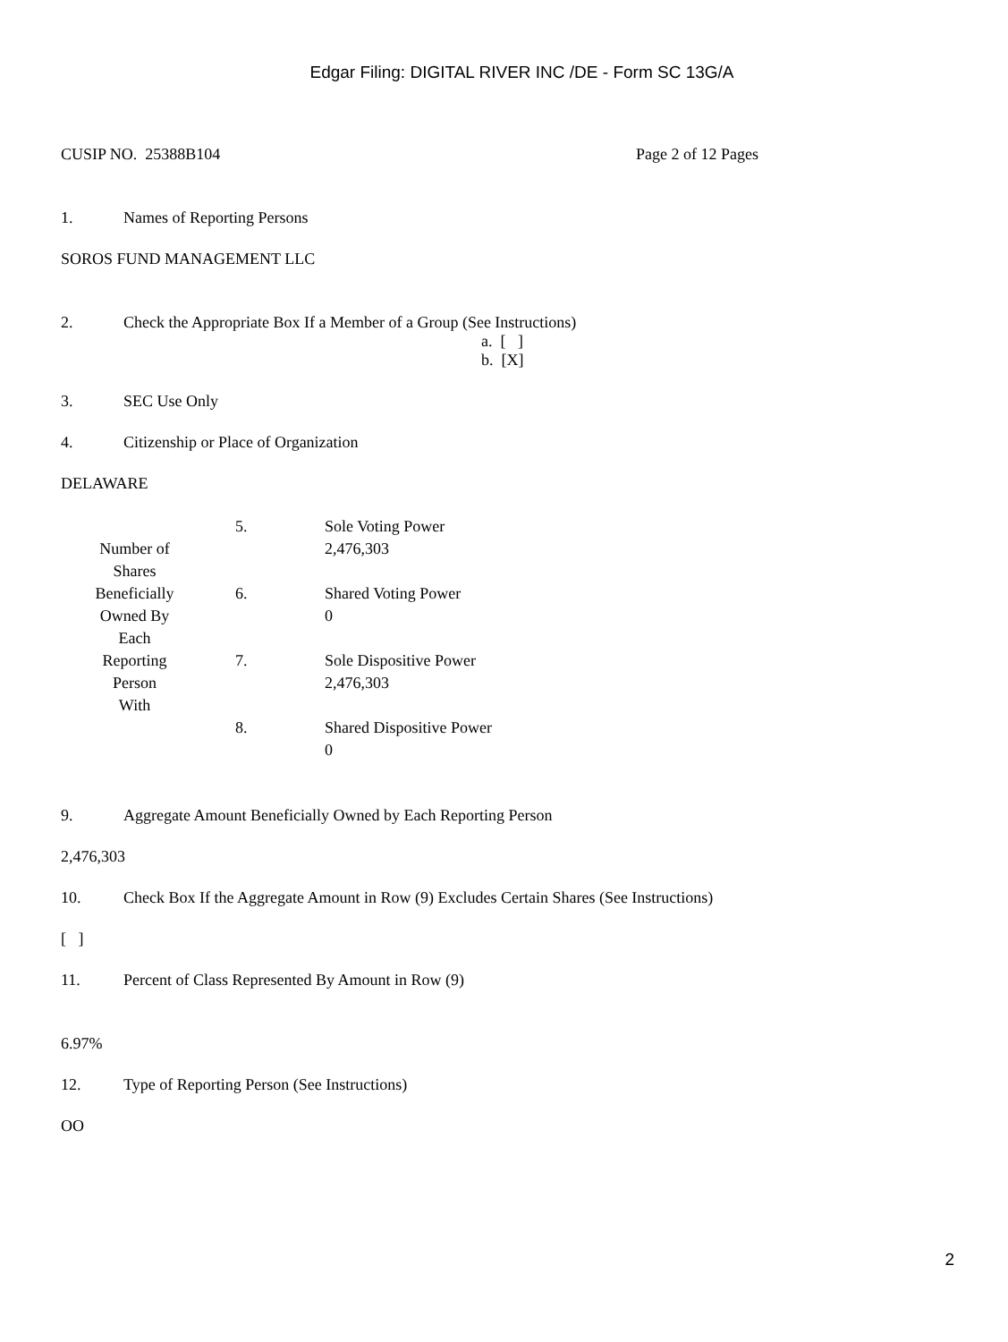Edgar Filing: DIGITAL RIVER INC /DE - Form SC 13G/A
CUSIP NO. 25388B104 Page 2 of 12 Pages
1. Names of Reporting Persons
SOROS FUND MANAGEMENT LLC
2. Check the Appropriate Box If a Member of a Group (See Instructions)
a. [ ]
b. [X]
3. SEC Use Only
4. Citizenship or Place of Organization
DELAWARE
| Number of Shares Beneficially Owned By Each Reporting Person With | 5. | Sole Voting Power 2,476,303 |
| | 6. | Shared Voting Power 0 |
| | 7. | Sole Dispositive Power 2,476,303 |
| | 8. | Shared Dispositive Power 0 |
9. Aggregate Amount Beneficially Owned by Each Reporting Person
2,476,303
10. Check Box If the Aggregate Amount in Row (9) Excludes Certain Shares (See Instructions)
[ ]
11. Percent of Class Represented By Amount in Row (9)
6.97%
12. Type of Reporting Person (See Instructions)
OO
2